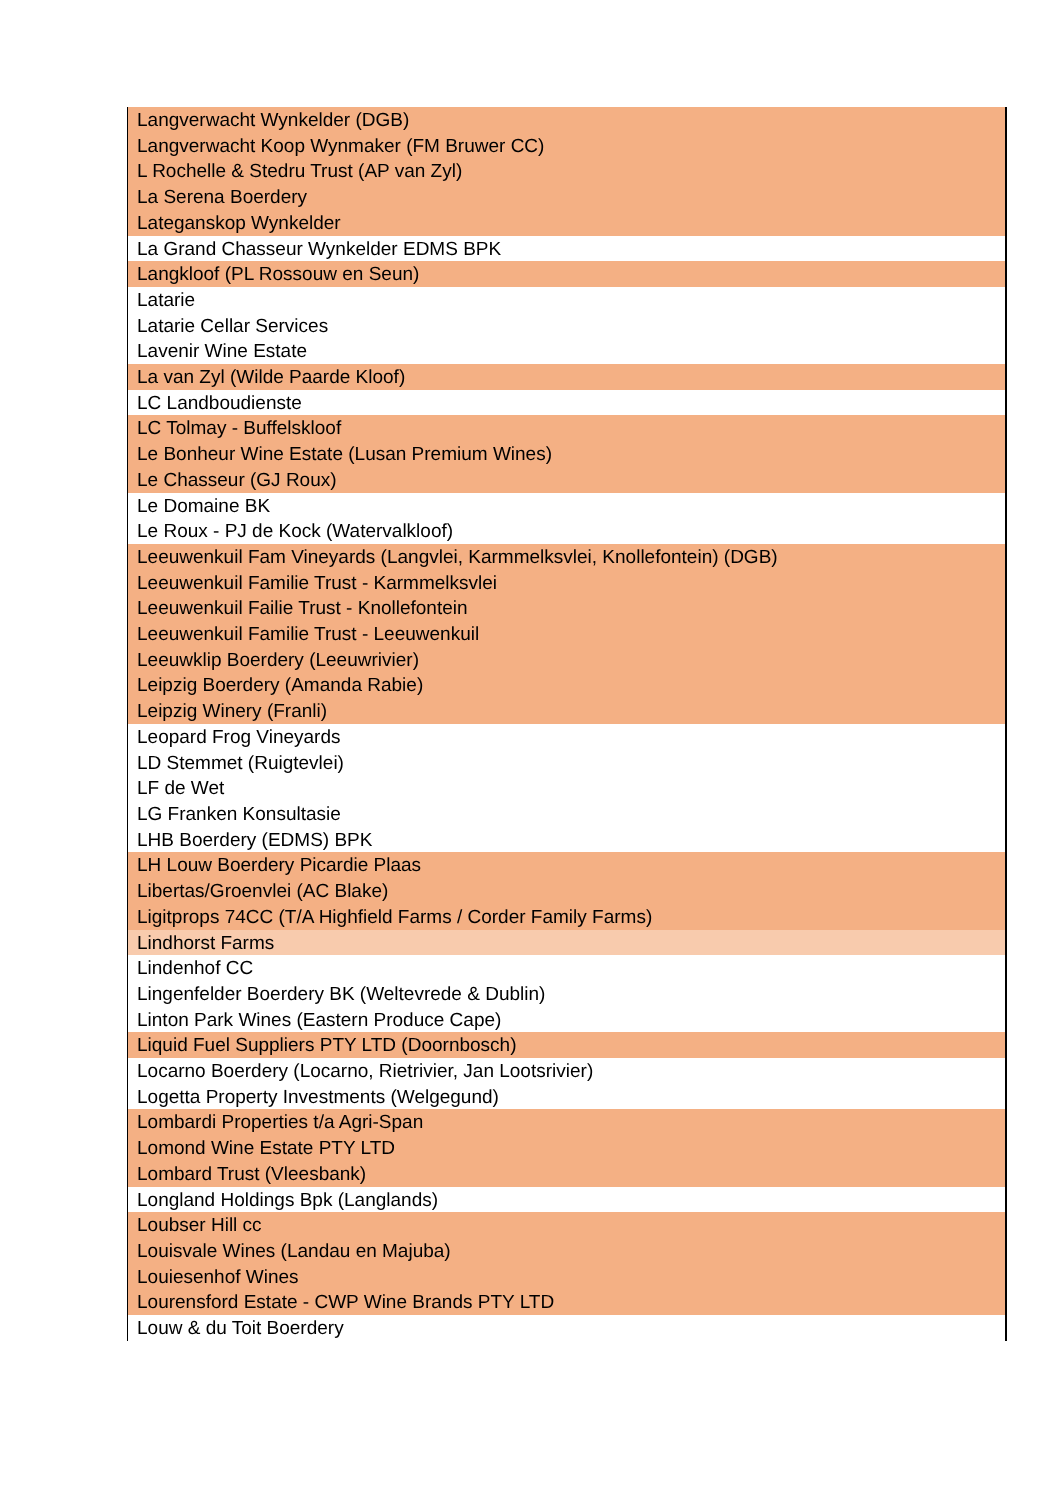| Langverwacht Wynkelder (DGB) |
| Langverwacht Koop Wynmaker (FM Bruwer CC) |
| L Rochelle & Stedru Trust (AP van Zyl) |
| La Serena Boerdery |
| Lateganskop Wynkelder |
| La Grand Chasseur Wynkelder EDMS BPK |
| Langkloof (PL Rossouw en Seun) |
| Latarie |
| Latarie Cellar Services |
| Lavenir Wine Estate |
| La van Zyl (Wilde Paarde Kloof) |
| LC Landboudienste |
| LC Tolmay - Buffelskloof |
| Le Bonheur Wine Estate (Lusan Premium Wines) |
| Le Chasseur (GJ Roux) |
| Le Domaine BK |
| Le Roux - PJ de Kock (Watervalkloof) |
| Leeuwenkuil Fam Vineyards (Langvlei, Karmmelksvlei, Knollefontein) (DGB) |
| Leeuwenkuil Familie Trust - Karmmelksvlei |
| Leeuwenkuil Failie Trust - Knollefontein |
| Leeuwenkuil Familie Trust - Leeuwenkuil |
| Leeuwklip Boerdery (Leeuwrivier) |
| Leipzig Boerdery (Amanda Rabie) |
| Leipzig Winery (Franli) |
| Leopard Frog Vineyards |
| LD Stemmet (Ruigtevlei) |
| LF de Wet |
| LG Franken Konsultasie |
| LHB Boerdery (EDMS) BPK |
| LH Louw Boerdery Picardie Plaas |
| Libertas/Groenvlei (AC Blake) |
| Ligitprops 74CC (T/A Highfield Farms / Corder Family Farms) |
| Lindhorst Farms |
| Lindenhof CC |
| Lingenfelder Boerdery BK (Weltevrede & Dublin) |
| Linton Park Wines (Eastern Produce Cape) |
| Liquid Fuel Suppliers PTY LTD (Doornbosch) |
| Locarno Boerdery (Locarno, Rietrivier, Jan Lootsrivier) |
| Logetta Property Investments (Welgegund) |
| Lombardi Properties t/a Agri-Span |
| Lomond Wine Estate PTY LTD |
| Lombard Trust (Vleesbank) |
| Longland Holdings Bpk (Langlands) |
| Loubser Hill cc |
| Louisvale Wines (Landau en Majuba) |
| Louiesenhof Wines |
| Lourensford Estate - CWP Wine Brands PTY LTD |
| Louw & du Toit Boerdery |